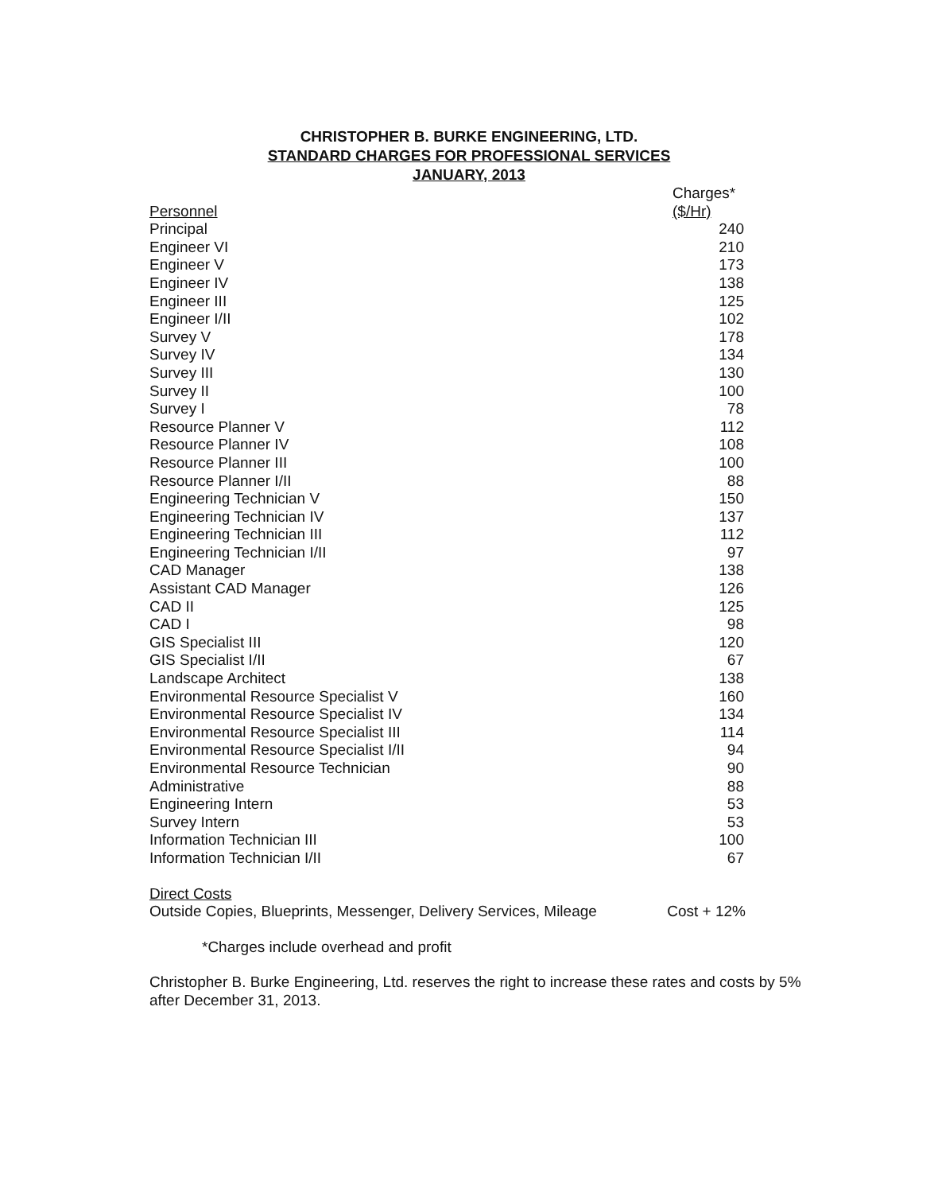CHRISTOPHER B. BURKE ENGINEERING, LTD.
STANDARD CHARGES FOR PROFESSIONAL SERVICES
JANUARY, 2013
| | Charges* |
| --- | --- |
| Personnel | ($/Hr) |
| Principal | 240 |
| Engineer VI | 210 |
| Engineer V | 173 |
| Engineer IV | 138 |
| Engineer III | 125 |
| Engineer I/II | 102 |
| Survey V | 178 |
| Survey IV | 134 |
| Survey III | 130 |
| Survey II | 100 |
| Survey I | 78 |
| Resource Planner V | 112 |
| Resource Planner IV | 108 |
| Resource Planner III | 100 |
| Resource Planner I/II | 88 |
| Engineering Technician V | 150 |
| Engineering Technician IV | 137 |
| Engineering Technician III | 112 |
| Engineering Technician I/II | 97 |
| CAD Manager | 138 |
| Assistant CAD Manager | 126 |
| CAD II | 125 |
| CAD I | 98 |
| GIS Specialist III | 120 |
| GIS Specialist I/II | 67 |
| Landscape Architect | 138 |
| Environmental Resource Specialist V | 160 |
| Environmental Resource Specialist IV | 134 |
| Environmental Resource Specialist III | 114 |
| Environmental Resource Specialist I/II | 94 |
| Environmental Resource Technician | 90 |
| Administrative | 88 |
| Engineering Intern | 53 |
| Survey Intern | 53 |
| Information Technician III | 100 |
| Information Technician I/II | 67 |
Direct Costs
| Outside Copies, Blueprints, Messenger, Delivery Services, Mileage | Cost + 12% |
*Charges include overhead and profit
Christopher B. Burke Engineering, Ltd. reserves the right to increase these rates and costs by 5%
after December 31, 2013.